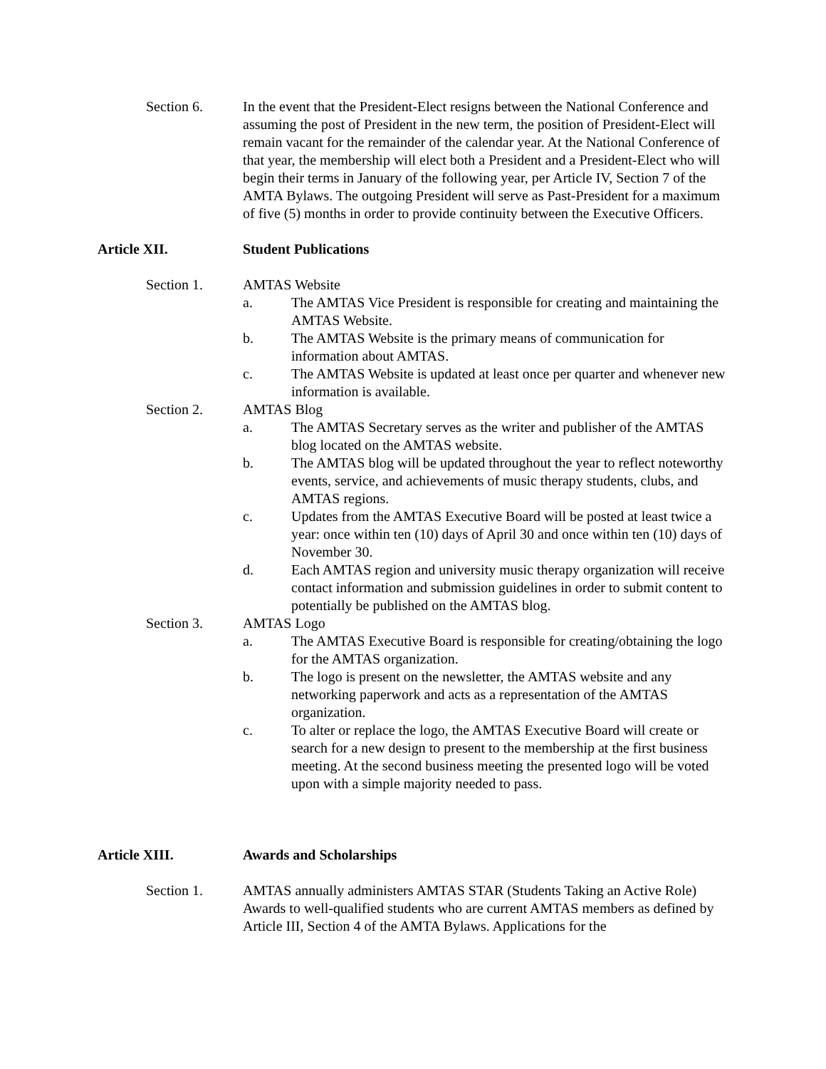Section 6. In the event that the President-Elect resigns between the National Conference and assuming the post of President in the new term, the position of President-Elect will remain vacant for the remainder of the calendar year. At the National Conference of that year, the membership will elect both a President and a President-Elect who will begin their terms in January of the following year, per Article IV, Section 7 of the AMTA Bylaws. The outgoing President will serve as Past-President for a maximum of five (5) months in order to provide continuity between the Executive Officers.
Article XII. Student Publications
Section 1. AMTAS Website
a. The AMTAS Vice President is responsible for creating and maintaining the AMTAS Website.
b. The AMTAS Website is the primary means of communication for information about AMTAS.
c. The AMTAS Website is updated at least once per quarter and whenever new information is available.
Section 2. AMTAS Blog
a. The AMTAS Secretary serves as the writer and publisher of the AMTAS blog located on the AMTAS website.
b. The AMTAS blog will be updated throughout the year to reflect noteworthy events, service, and achievements of music therapy students, clubs, and AMTAS regions.
c. Updates from the AMTAS Executive Board will be posted at least twice a year: once within ten (10) days of April 30 and once within ten (10) days of November 30.
d. Each AMTAS region and university music therapy organization will receive contact information and submission guidelines in order to submit content to potentially be published on the AMTAS blog.
Section 3. AMTAS Logo
a. The AMTAS Executive Board is responsible for creating/obtaining the logo for the AMTAS organization.
b. The logo is present on the newsletter, the AMTAS website and any networking paperwork and acts as a representation of the AMTAS organization.
c. To alter or replace the logo, the AMTAS Executive Board will create or search for a new design to present to the membership at the first business meeting. At the second business meeting the presented logo will be voted upon with a simple majority needed to pass.
Article XIII. Awards and Scholarships
Section 1. AMTAS annually administers AMTAS STAR (Students Taking an Active Role) Awards to well-qualified students who are current AMTAS members as defined by Article III, Section 4 of the AMTA Bylaws. Applications for the